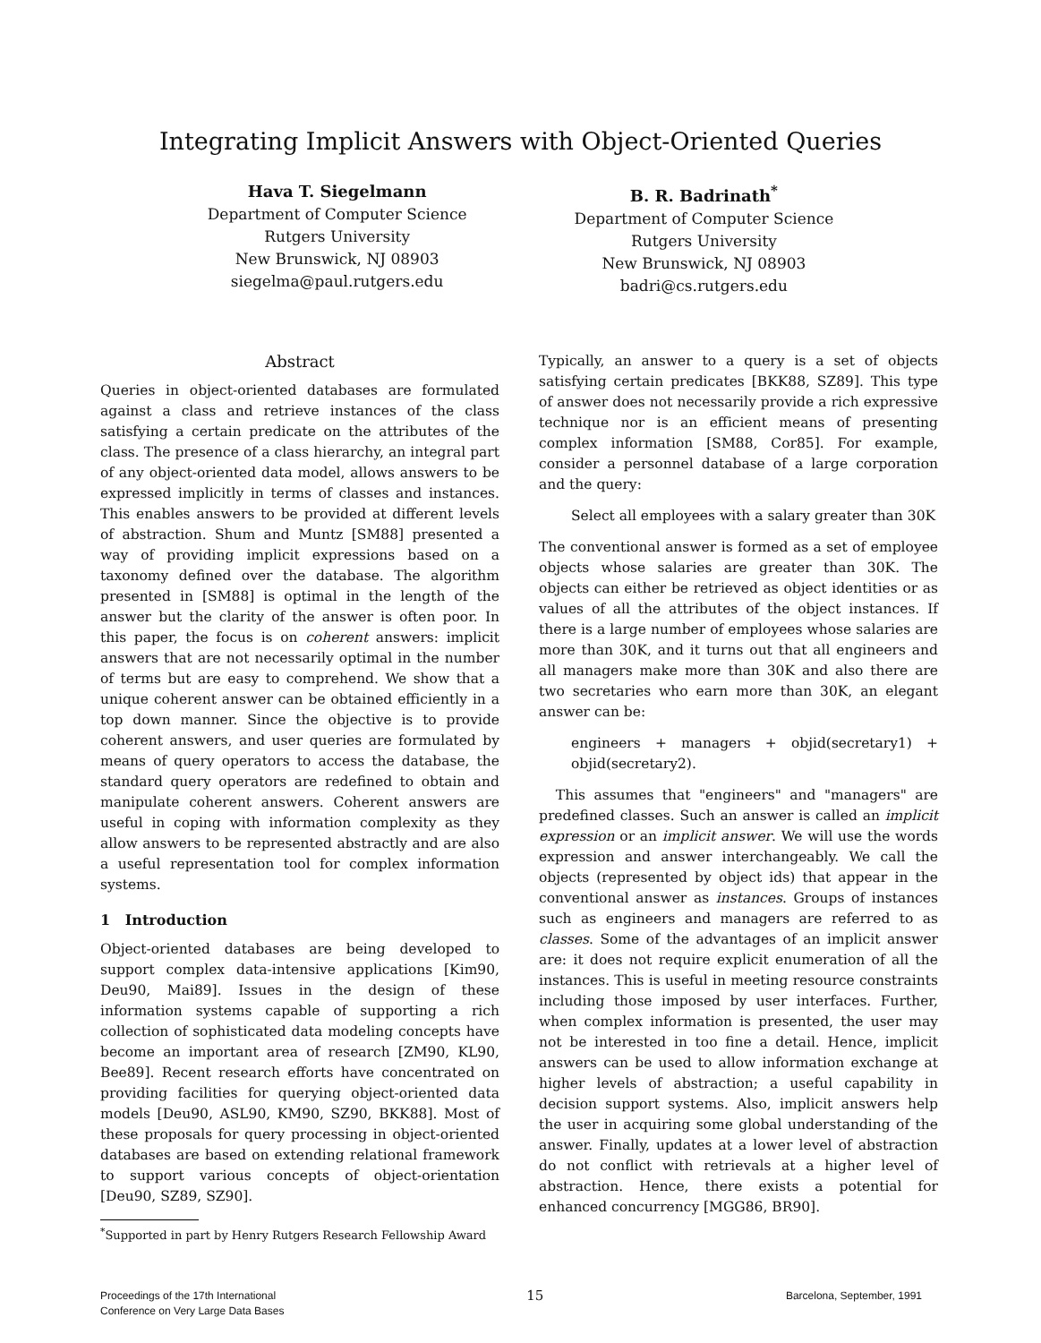Integrating Implicit Answers with Object-Oriented Queries
Hava T. Siegelmann
Department of Computer Science
Rutgers University
New Brunswick, NJ 08903
siegelma@paul.rutgers.edu
B. R. Badrinath<sup>*</sup>
Department of Computer Science
Rutgers University
New Brunswick, NJ 08903
badri@cs.rutgers.edu
Abstract
Queries in object-oriented databases are formulated against a class and retrieve instances of the class satisfying a certain predicate on the attributes of the class. The presence of a class hierarchy, an integral part of any object-oriented data model, allows answers to be expressed implicitly in terms of classes and instances. This enables answers to be provided at different levels of abstraction. Shum and Muntz [SM88] presented a way of providing implicit expressions based on a taxonomy defined over the database. The algorithm presented in [SM88] is optimal in the length of the answer but the clarity of the answer is often poor. In this paper, the focus is on coherent answers: implicit answers that are not necessarily optimal in the number of terms but are easy to comprehend. We show that a unique coherent answer can be obtained efficiently in a top down manner. Since the objective is to provide coherent answers, and user queries are formulated by means of query operators to access the database, the standard query operators are redefined to obtain and manipulate coherent answers. Coherent answers are useful in coping with information complexity as they allow answers to be represented abstractly and are also a useful representation tool for complex information systems.
1 Introduction
Object-oriented databases are being developed to support complex data-intensive applications [Kim90, Deu90, Mai89]. Issues in the design of these information systems capable of supporting a rich collection of sophisticated data modeling concepts have become an important area of research [ZM90, KL90, Bee89]. Recent research efforts have concentrated on providing facilities for querying object-oriented data models [Deu90, ASL90, KM90, SZ90, BKK88]. Most of these proposals for query processing in object-oriented databases are based on extending relational framework to support various concepts of object-orientation [Deu90, SZ89, SZ90].
<sup>*</sup> Supported in part by Henry Rutgers Research Fellowship Award
Typically, an answer to a query is a set of objects satisfying certain predicates [BKK88, SZ89]. This type of answer does not necessarily provide a rich expressive technique nor is an efficient means of presenting complex information [SM88, Cor85]. For example, consider a personnel database of a large corporation and the query:
Select all employees with a salary greater than 30K
The conventional answer is formed as a set of employee objects whose salaries are greater than 30K. The objects can either be retrieved as object identities or as values of all the attributes of the object instances. If there is a large number of employees whose salaries are more than 30K, and it turns out that all engineers and all managers make more than 30K and also there are two secretaries who earn more than 30K, an elegant answer can be:
engineers + managers + objid(secretary1) + objid(secretary2).
This assumes that "engineers" and "managers" are predefined classes. Such an answer is called an implicit expression or an implicit answer. We will use the words expression and answer interchangeably. We call the objects (represented by object ids) that appear in the conventional answer as instances. Groups of instances such as engineers and managers are referred to as classes. Some of the advantages of an implicit answer are: it does not require explicit enumeration of all the instances. This is useful in meeting resource constraints including those imposed by user interfaces. Further, when complex information is presented, the user may not be interested in too fine a detail. Hence, implicit answers can be used to allow information exchange at higher levels of abstraction; a useful capability in decision support systems. Also, implicit answers help the user in acquiring some global understanding of the answer. Finally, updates at a lower level of abstraction do not conflict with retrievals at a higher level of abstraction. Hence, there exists a potential for enhanced concurrency [MGG86, BR90].
Proceedings of the 17th International
Conference on Very Large Data Bases
15
Barcelona, September, 1991